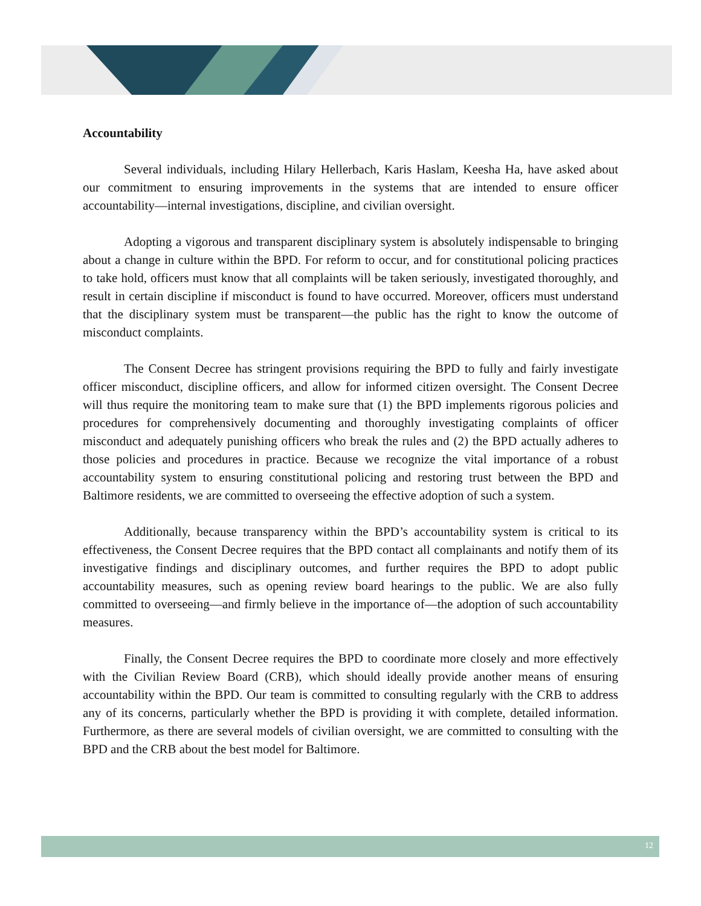Accountability
Several individuals, including Hilary Hellerbach, Karis Haslam, Keesha Ha, have asked about our commitment to ensuring improvements in the systems that are intended to ensure officer accountability—internal investigations, discipline, and civilian oversight.
Adopting a vigorous and transparent disciplinary system is absolutely indispensable to bringing about a change in culture within the BPD. For reform to occur, and for constitutional policing practices to take hold, officers must know that all complaints will be taken seriously, investigated thoroughly, and result in certain discipline if misconduct is found to have occurred. Moreover, officers must understand that the disciplinary system must be transparent—the public has the right to know the outcome of misconduct complaints.
The Consent Decree has stringent provisions requiring the BPD to fully and fairly investigate officer misconduct, discipline officers, and allow for informed citizen oversight. The Consent Decree will thus require the monitoring team to make sure that (1) the BPD implements rigorous policies and procedures for comprehensively documenting and thoroughly investigating complaints of officer misconduct and adequately punishing officers who break the rules and (2) the BPD actually adheres to those policies and procedures in practice. Because we recognize the vital importance of a robust accountability system to ensuring constitutional policing and restoring trust between the BPD and Baltimore residents, we are committed to overseeing the effective adoption of such a system.
Additionally, because transparency within the BPD’s accountability system is critical to its effectiveness, the Consent Decree requires that the BPD contact all complainants and notify them of its investigative findings and disciplinary outcomes, and further requires the BPD to adopt public accountability measures, such as opening review board hearings to the public. We are also fully committed to overseeing—and firmly believe in the importance of—the adoption of such accountability measures.
Finally, the Consent Decree requires the BPD to coordinate more closely and more effectively with the Civilian Review Board (CRB), which should ideally provide another means of ensuring accountability within the BPD. Our team is committed to consulting regularly with the CRB to address any of its concerns, particularly whether the BPD is providing it with complete, detailed information. Furthermore, as there are several models of civilian oversight, we are committed to consulting with the BPD and the CRB about the best model for Baltimore.
12